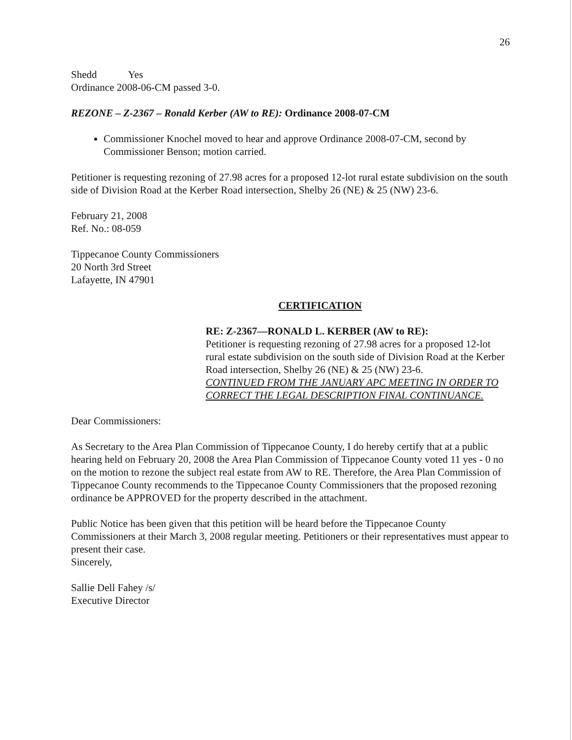26
Shedd Yes
Ordinance 2008-06-CM passed 3-0.
REZONE – Z-2367 – Ronald Kerber (AW to RE): Ordinance 2008-07-CM
Commissioner Knochel moved to hear and approve Ordinance 2008-07-CM, second by Commissioner Benson; motion carried.
Petitioner is requesting rezoning of 27.98 acres for a proposed 12-lot rural estate subdivision on the south side of Division Road at the Kerber Road intersection, Shelby 26 (NE) & 25 (NW) 23-6.
February 21, 2008
Ref. No.: 08-059
Tippecanoe County Commissioners
20 North 3rd Street
Lafayette, IN 47901
CERTIFICATION
RE: Z-2367—RONALD L. KERBER (AW to RE):
Petitioner is requesting rezoning of 27.98 acres for a proposed 12-lot rural estate subdivision on the south side of Division Road at the Kerber Road intersection, Shelby 26 (NE) & 25 (NW) 23-6.
CONTINUED FROM THE JANUARY APC MEETING IN ORDER TO CORRECT THE LEGAL DESCRIPTION FINAL CONTINUANCE.
Dear Commissioners:
As Secretary to the Area Plan Commission of Tippecanoe County, I do hereby certify that at a public hearing held on February 20, 2008 the Area Plan Commission of Tippecanoe County voted 11 yes - 0 no on the motion to rezone the subject real estate from AW to RE. Therefore, the Area Plan Commission of Tippecanoe County recommends to the Tippecanoe County Commissioners that the proposed rezoning ordinance be APPROVED for the property described in the attachment.
Public Notice has been given that this petition will be heard before the Tippecanoe County Commissioners at their March 3, 2008 regular meeting. Petitioners or their representatives must appear to present their case.
Sincerely,
Sallie Dell Fahey /s/
Executive Director